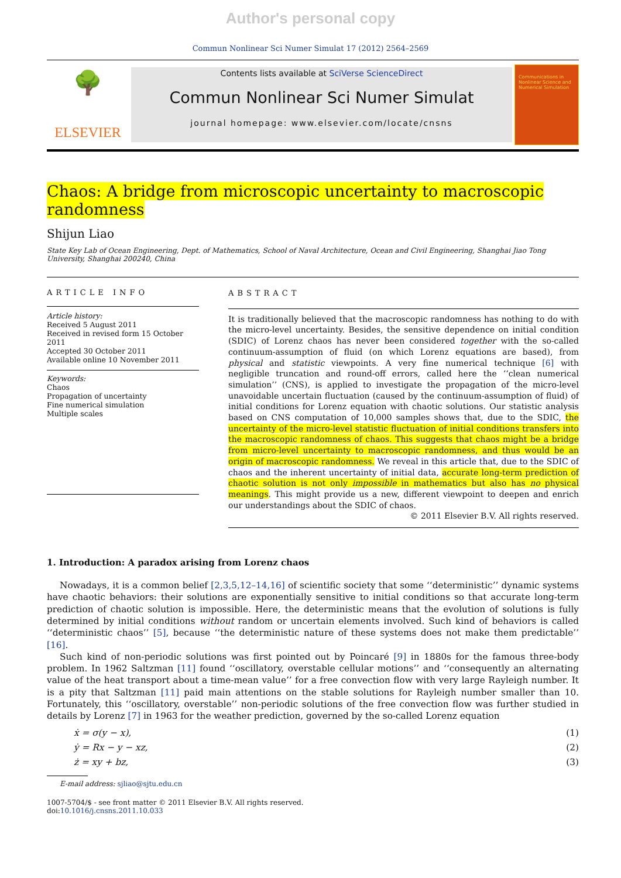Author's personal copy
Commun Nonlinear Sci Numer Simulat 17 (2012) 2564–2569
🌳
ELSEVIER
Contents lists available at SciVerse ScienceDirect
Commun Nonlinear Sci Numer Simulat
journal homepage: www.elsevier.com/locate/cnsns
Communications in Nonlinear Science and Numerical Simulation
Chaos: A bridge from microscopic uncertainty to macroscopic randomness
Shijun Liao
State Key Lab of Ocean Engineering, Dept. of Mathematics, School of Naval Architecture, Ocean and Civil Engineering, Shanghai Jiao Tong University, Shanghai 200240, China
ARTICLE INFO
Article history:
Received 5 August 2011
Received in revised form 15 October 2011
Accepted 30 October 2011
Available online 10 November 2011
Keywords:
Chaos
Propagation of uncertainty
Fine numerical simulation
Multiple scales
ABSTRACT
It is traditionally believed that the macroscopic randomness has nothing to do with the micro-level uncertainty. Besides, the sensitive dependence on initial condition (SDIC) of Lorenz chaos has never been considered together with the so-called continuum-assumption of fluid (on which Lorenz equations are based), from physical and statistic viewpoints. A very fine numerical technique [6] with negligible truncation and round-off errors, called here the ‘‘clean numerical simulation’’ (CNS), is applied to investigate the propagation of the micro-level unavoidable uncertain fluctuation (caused by the continuum-assumption of fluid) of initial conditions for Lorenz equation with chaotic solutions. Our statistic analysis based on CNS computation of 10,000 samples shows that, due to the SDIC, the uncertainty of the micro-level statistic fluctuation of initial conditions transfers into the macroscopic randomness of chaos. This suggests that chaos might be a bridge from micro-level uncertainty to macroscopic randomness, and thus would be an origin of macroscopic randomness. We reveal in this article that, due to the SDIC of chaos and the inherent uncertainty of initial data, accurate long-term prediction of chaotic solution is not only impossible in mathematics but also has no physical meanings. This might provide us a new, different viewpoint to deepen and enrich our understandings about the SDIC of chaos.
© 2011 Elsevier B.V. All rights reserved.
1. Introduction: A paradox arising from Lorenz chaos
Nowadays, it is a common belief [2,3,5,12–14,16] of scientific society that some ‘‘deterministic’’ dynamic systems have chaotic behaviors: their solutions are exponentially sensitive to initial conditions so that accurate long-term prediction of chaotic solution is impossible. Here, the deterministic means that the evolution of solutions is fully determined by initial conditions without random or uncertain elements involved. Such kind of behaviors is called ‘‘deterministic chaos’’ [5], because ‘‘the deterministic nature of these systems does not make them predictable’’ [16].
Such kind of non-periodic solutions was first pointed out by Poincaré [9] in 1880s for the famous three-body problem. In 1962 Saltzman [11] found ‘‘oscillatory, overstable cellular motions’’ and ‘‘consequently an alternating value of the heat transport about a time-mean value’’ for a free convection flow with very large Rayleigh number. It is a pity that Saltzman [11] paid main attentions on the stable solutions for Rayleigh number smaller than 10. Fortunately, this ‘‘oscillatory, overstable’’ non-periodic solutions of the free convection flow was further studied in details by Lorenz [7] in 1963 for the weather prediction, governed by the so-called Lorenz equation
ẋ = σ(y − x), (1)
ẏ = Rx − y − xz, (2)
ż = xy + bz, (3)
E-mail address: sjliao@sjtu.edu.cn
1007-5704/$ - see front matter © 2011 Elsevier B.V. All rights reserved.
doi:10.1016/j.cnsns.2011.10.033